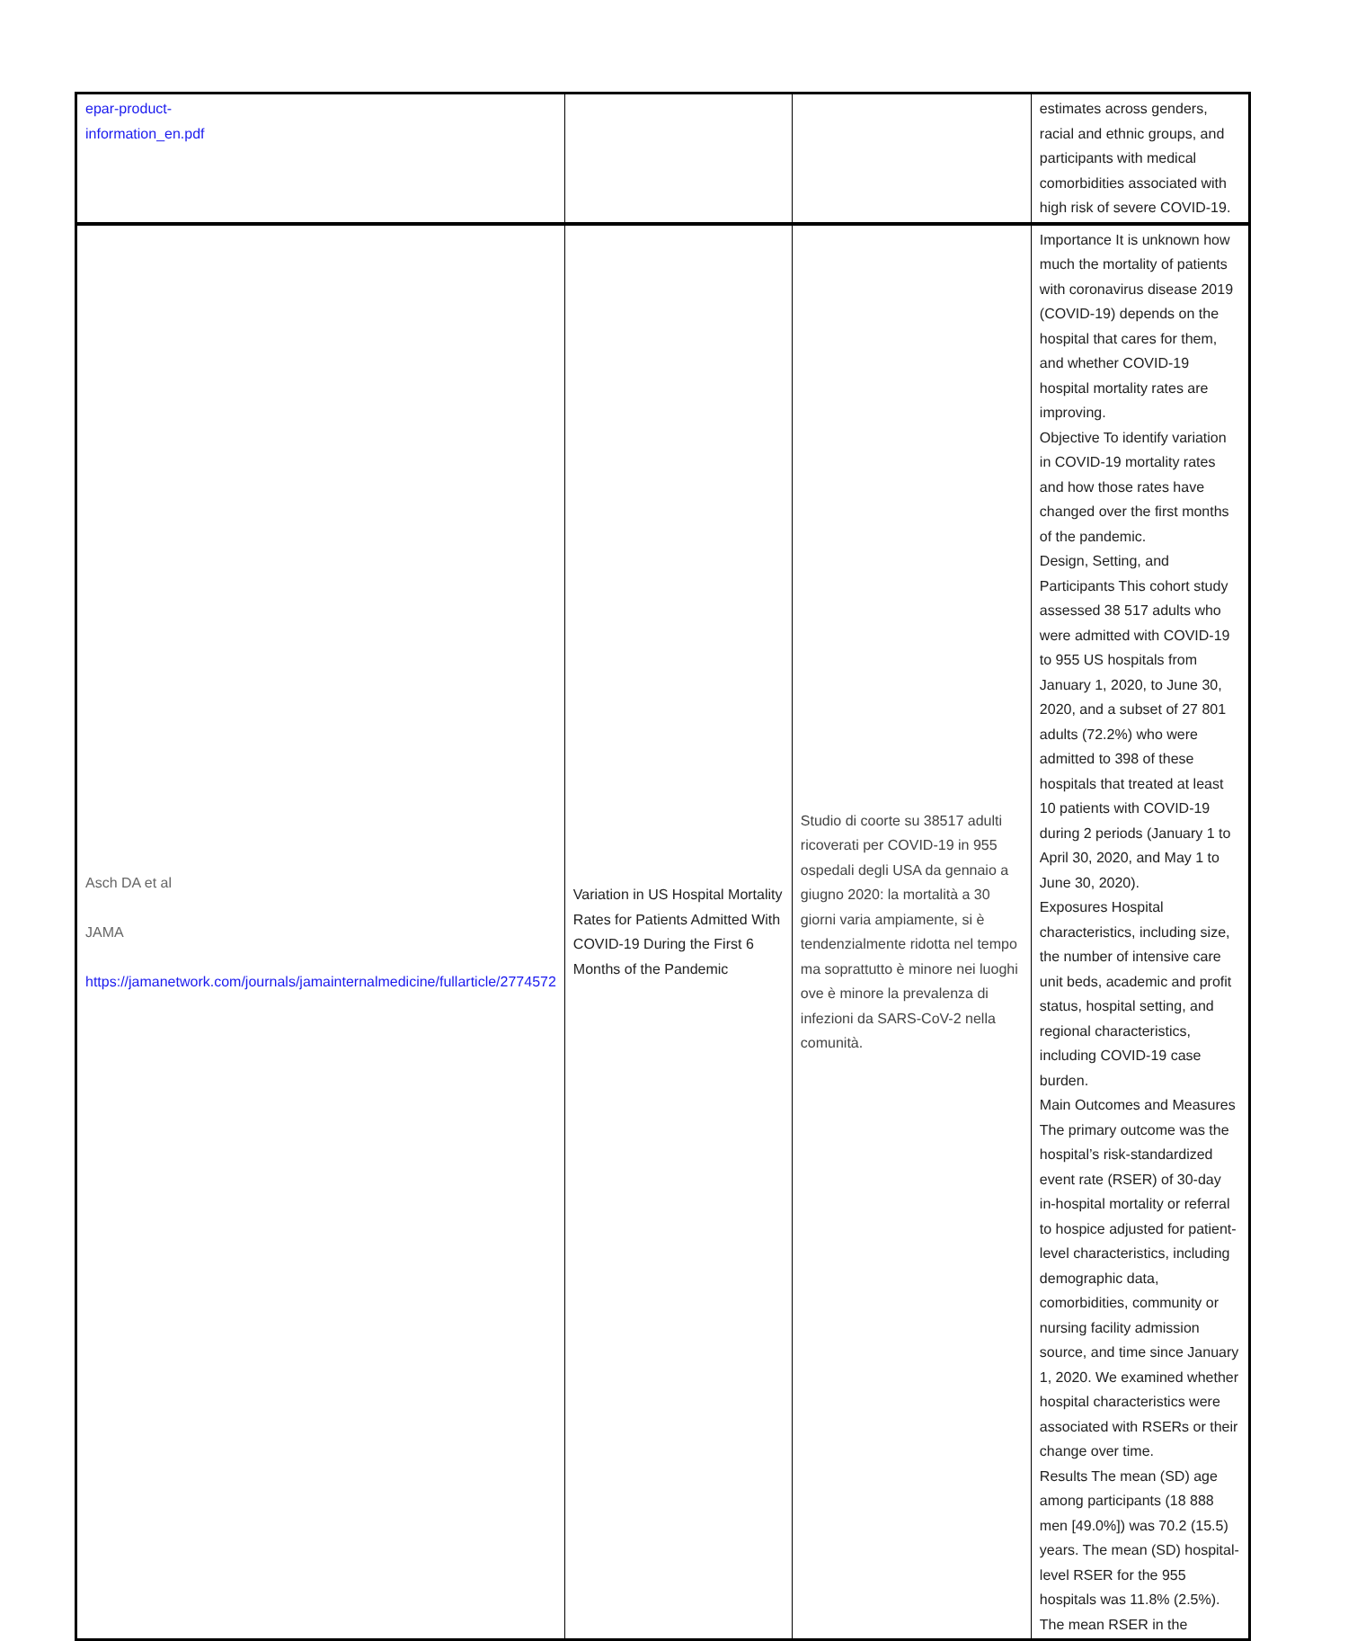| epar-product- information_en.pdf | | | estimates across genders, racial and ethnic groups, and participants with medical comorbidities associated with high risk of severe COVID-19. |
| Asch DA et al JAMA https://jamanetwork.com/journals/jamainternalmedicine/fullarticle/2774572 | Variation in US Hospital Mortality Rates for Patients Admitted With COVID-19 During the First 6 Months of the Pandemic | Studio di coorte su 38517 adulti ricoverati per COVID-19 in 955 ospedali degli USA da gennaio a giugno 2020: la mortalità a 30 giorni varia ampiamente, si è tendenzialmente ridotta nel tempo ma soprattutto è minore nei luoghi ove è minore la prevalenza di infezioni da SARS-CoV-2 nella comunità. | Importance It is unknown how much the mortality of patients with coronavirus disease 2019 (COVID-19) depends on the hospital that cares for them, and whether COVID-19 hospital mortality rates are improving. Objective To identify variation in COVID-19 mortality rates and how those rates have changed over the first months of the pandemic. Design, Setting, and Participants This cohort study assessed 38 517 adults who were admitted with COVID-19 to 955 US hospitals from January 1, 2020, to June 30, 2020, and a subset of 27 801 adults (72.2%) who were admitted to 398 of these hospitals that treated at least 10 patients with COVID-19 during 2 periods (January 1 to April 30, 2020, and May 1 to June 30, 2020). Exposures Hospital characteristics, including size, the number of intensive care unit beds, academic and profit status, hospital setting, and regional characteristics, including COVID-19 case burden. Main Outcomes and Measures The primary outcome was the hospital’s risk-standardized event rate (RSER) of 30-day in-hospital mortality or referral to hospice adjusted for patient-level characteristics, including demographic data, comorbidities, community or nursing facility admission source, and time since January 1, 2020. We examined whether hospital characteristics were associated with RSERs or their change over time. Results The mean (SD) age among participants (18 888 men [49.0%]) was 70.2 (15.5) years. The mean (SD) hospital-level RSER for the 955 hospitals was 11.8% (2.5%). The mean RSER in the |